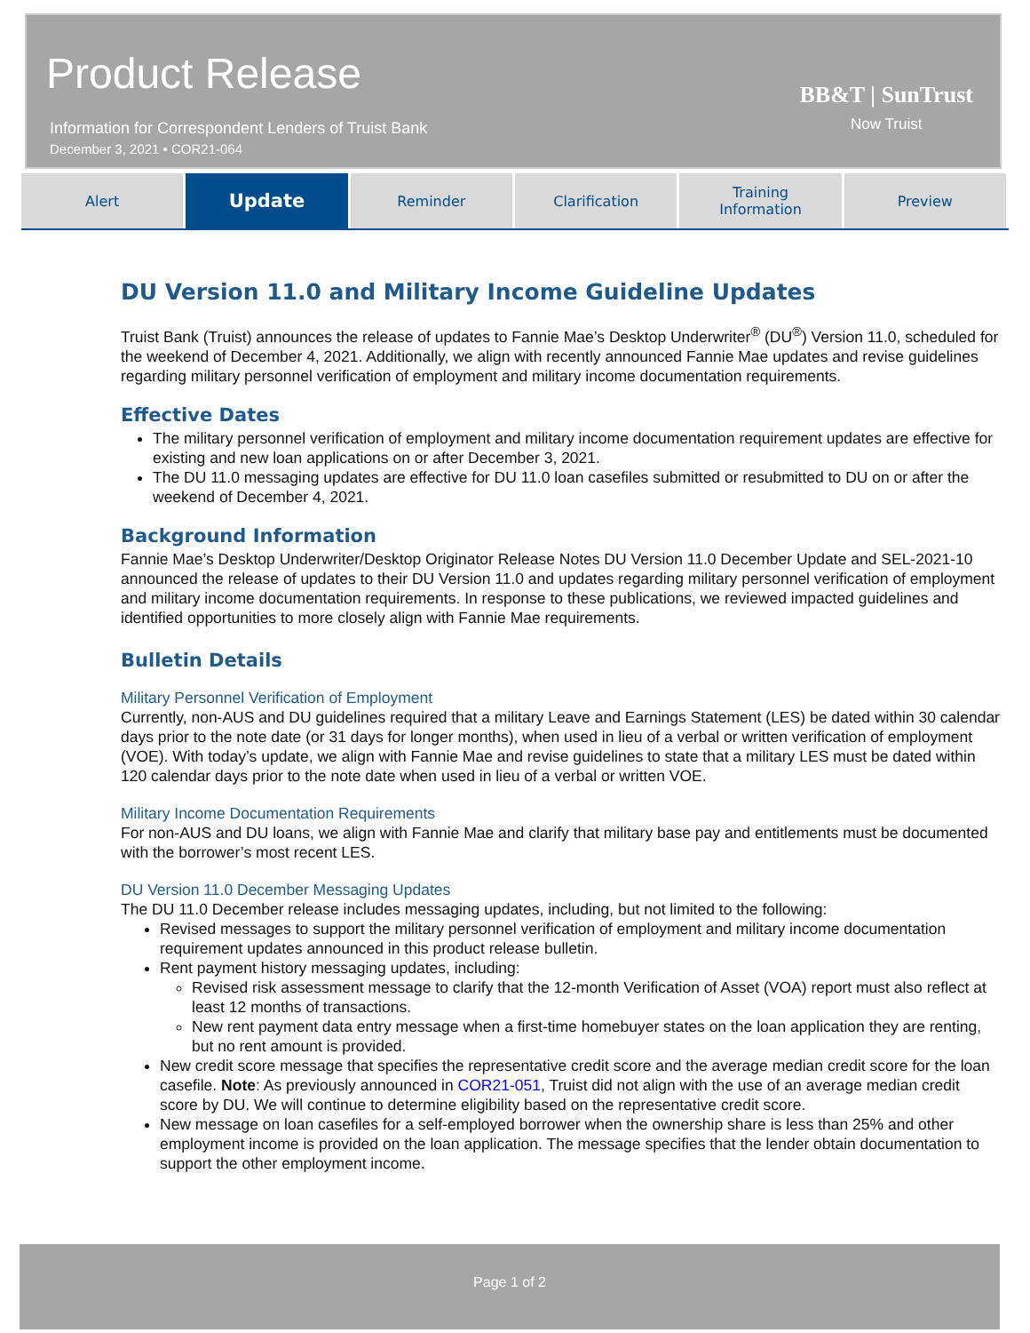Product Release
Information for Correspondent Lenders of Truist Bank
December 3, 2021 • COR21-064
BB&T | SunTrust
Now Truist
Alert
Update
Reminder Clarification Training
Information
Preview
DU Version 11.0 and Military Income Guideline Updates
Truist Bank (Truist) announces the release of updates to Fannie Mae’s Desktop Underwriter<sup>®</sup> (DU<sup>®</sup>) Version 11.0, scheduled for the weekend of December 4, 2021. Additionally, we align with recently announced Fannie Mae updates and revise guidelines regarding military personnel verification of employment and military income documentation requirements.
Effective Dates
The military personnel verification of employment and military income documentation requirement updates are effective for existing and new loan applications on or after December 3, 2021.
The DU 11.0 messaging updates are effective for DU 11.0 loan casefiles submitted or resubmitted to DU on or after the weekend of December 4, 2021.
Background Information
Fannie Mae’s Desktop Underwriter/Desktop Originator Release Notes DU Version 11.0 December Update and SEL-2021-10 announced the release of updates to their DU Version 11.0 and updates regarding military personnel verification of employment and military income documentation requirements. In response to these publications, we reviewed impacted guidelines and identified opportunities to more closely align with Fannie Mae requirements.
Bulletin Details
Military Personnel Verification of Employment
Currently, non-AUS and DU guidelines required that a military Leave and Earnings Statement (LES) be dated within 30 calendar days prior to the note date (or 31 days for longer months), when used in lieu of a verbal or written verification of employment (VOE). With today’s update, we align with Fannie Mae and revise guidelines to state that a military LES must be dated within 120 calendar days prior to the note date when used in lieu of a verbal or written VOE.
Military Income Documentation Requirements
For non-AUS and DU loans, we align with Fannie Mae and clarify that military base pay and entitlements must be documented with the borrower’s most recent LES.
DU Version 11.0 December Messaging Updates
The DU 11.0 December release includes messaging updates, including, but not limited to the following:
Revised messages to support the military personnel verification of employment and military income documentation requirement updates announced in this product release bulletin.
Rent payment history messaging updates, including:
Revised risk assessment message to clarify that the 12-month Verification of Asset (VOA) report must also reflect at least 12 months of transactions.
New rent payment data entry message when a first-time homebuyer states on the loan application they are renting, but no rent amount is provided.
New credit score message that specifies the representative credit score and the average median credit score for the loan casefile. Note: As previously announced in COR21-051, Truist did not align with the use of an average median credit score by DU. We will continue to determine eligibility based on the representative credit score.
New message on loan casefiles for a self-employed borrower when the ownership share is less than 25% and other employment income is provided on the loan application. The message specifies that the lender obtain documentation to support the other employment income.
Page 1 of 2